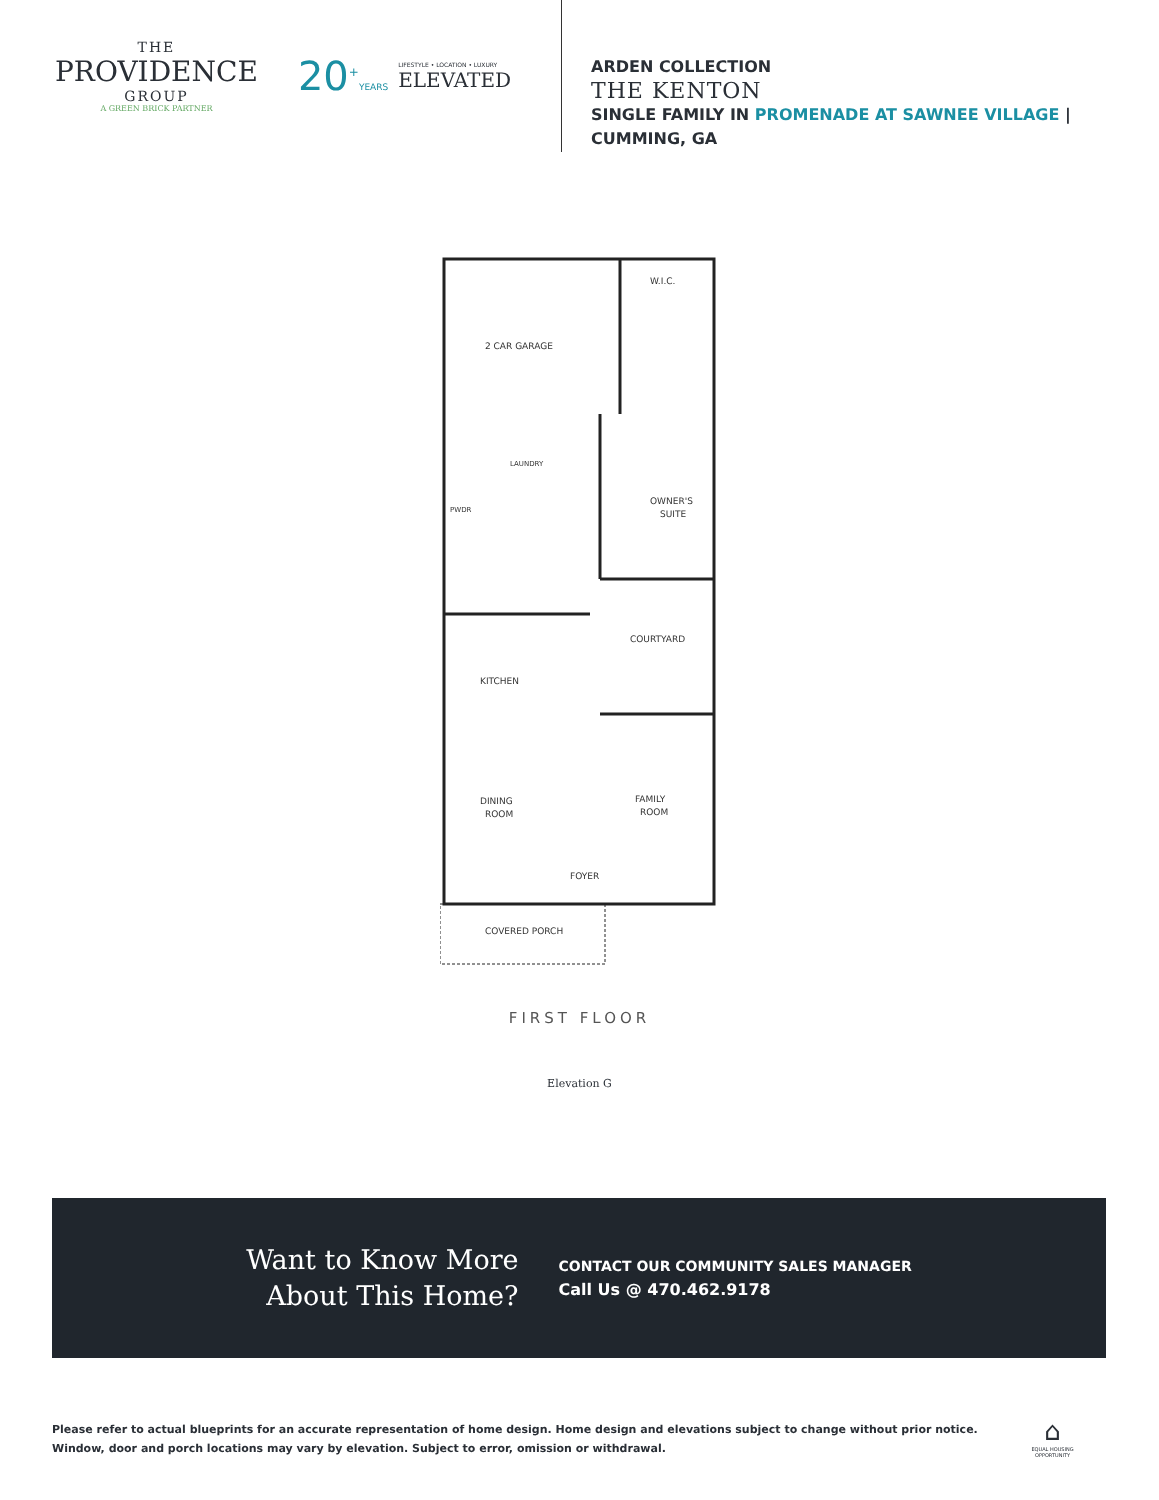THE
PROVIDENCE
GROUP
A GREEN BRICK PARTNER
20<sup>+</sup>YEARS
LIFESTYLE • LOCATION • LUXURY
ELEVATED
ARDEN COLLECTION
THE KENTON
SINGLE FAMILY IN PROMENADE AT SAWNEE VILLAGE |
CUMMING, GA
2 CAR GARAGE
W.I.C.
OWNER'S
SUITE
LAUNDRY
PWDR
COURTYARD
KITCHEN
DINING
ROOM
FAMILY
ROOM
FOYER
COVERED PORCH
FIRST FLOOR
Elevation G
Want to Know More
About This Home?
CONTACT OUR COMMUNITY SALES MANAGER
Call Us @ 470.462.9178
Please refer to actual blueprints for an accurate representation of home design. Home design and elevations subject to change without prior notice. Window, door and porch locations may vary by elevation. Subject to error, omission or withdrawal.
⌂
EQUAL HOUSING OPPORTUNITY